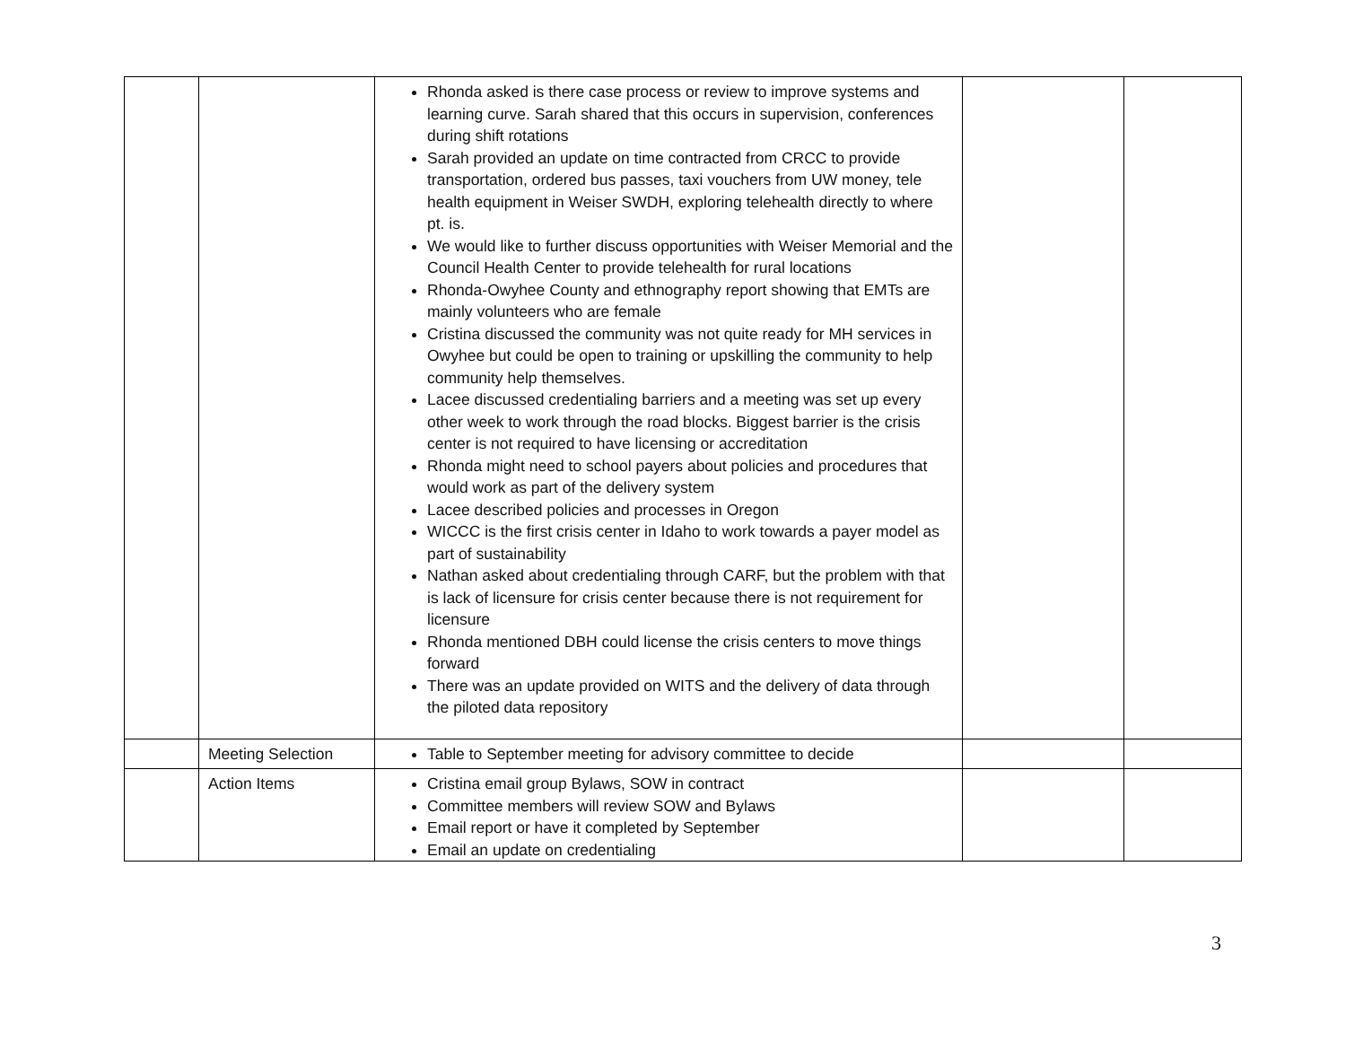| | | Rhonda asked is there case process or review to improve systems and learning curve. Sarah shared that this occurs in supervision, conferences during shift rotations Sarah provided an update on time contracted from CRCC to provide transportation, ordered bus passes, taxi vouchers from UW money, tele health equipment in Weiser SWDH, exploring telehealth directly to where pt. is. We would like to further discuss opportunities with Weiser Memorial and the Council Health Center to provide telehealth for rural locations Rhonda-Owyhee County and ethnography report showing that EMTs are mainly volunteers who are female Cristina discussed the community was not quite ready for MH services in Owyhee but could be open to training or upskilling the community to help community help themselves. Lacee discussed credentialing barriers and a meeting was set up every other week to work through the road blocks. Biggest barrier is the crisis center is not required to have licensing or accreditation Rhonda might need to school payers about policies and procedures that would work as part of the delivery system Lacee described policies and processes in Oregon WICCC is the first crisis center in Idaho to work towards a payer model as part of sustainability Nathan asked about credentialing through CARF, but the problem with that is lack of licensure for crisis center because there is not requirement for licensure Rhonda mentioned DBH could license the crisis centers to move things forward There was an update provided on WITS and the delivery of data through the piloted data repository | | |
| | Meeting Selection | Table to September meeting for advisory committee to decide | | |
| | Action Items | Cristina email group Bylaws, SOW in contract Committee members will review SOW and Bylaws Email report or have it completed by September Email an update on credentialing | | |
3